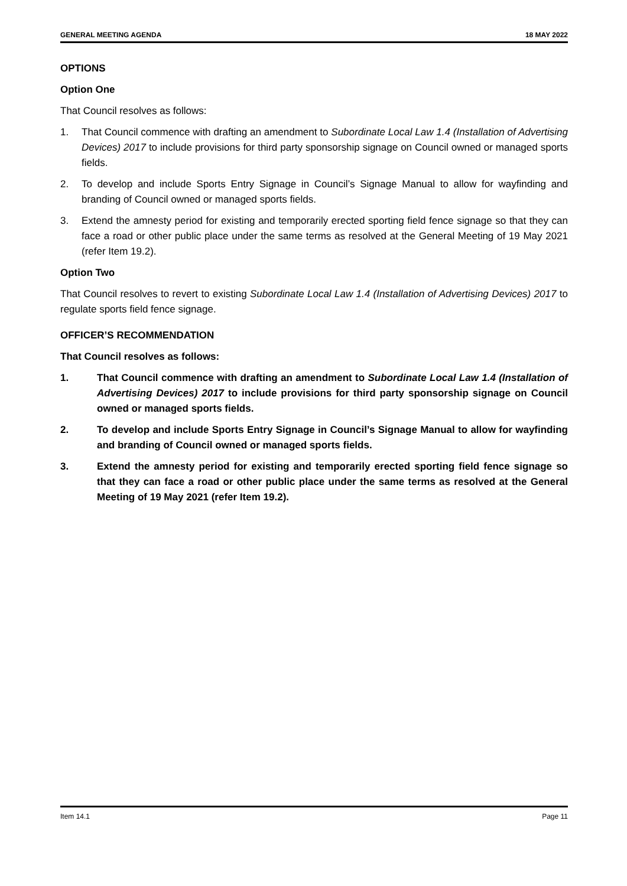GENERAL MEETING AGENDA 18 MAY 2022
OPTIONS
Option One
That Council resolves as follows:
1. That Council commence with drafting an amendment to Subordinate Local Law 1.4 (Installation of Advertising Devices) 2017 to include provisions for third party sponsorship signage on Council owned or managed sports fields.
2. To develop and include Sports Entry Signage in Council’s Signage Manual to allow for wayfinding and branding of Council owned or managed sports fields.
3. Extend the amnesty period for existing and temporarily erected sporting field fence signage so that they can face a road or other public place under the same terms as resolved at the General Meeting of 19 May 2021 (refer Item 19.2).
Option Two
That Council resolves to revert to existing Subordinate Local Law 1.4 (Installation of Advertising Devices) 2017 to regulate sports field fence signage.
OFFICER’S RECOMMENDATION
That Council resolves as follows:
1. That Council commence with drafting an amendment to Subordinate Local Law 1.4 (Installation of Advertising Devices) 2017 to include provisions for third party sponsorship signage on Council owned or managed sports fields.
2. To develop and include Sports Entry Signage in Council’s Signage Manual to allow for wayfinding and branding of Council owned or managed sports fields.
3. Extend the amnesty period for existing and temporarily erected sporting field fence signage so that they can face a road or other public place under the same terms as resolved at the General Meeting of 19 May 2021 (refer Item 19.2).
Item 14.1 Page 11